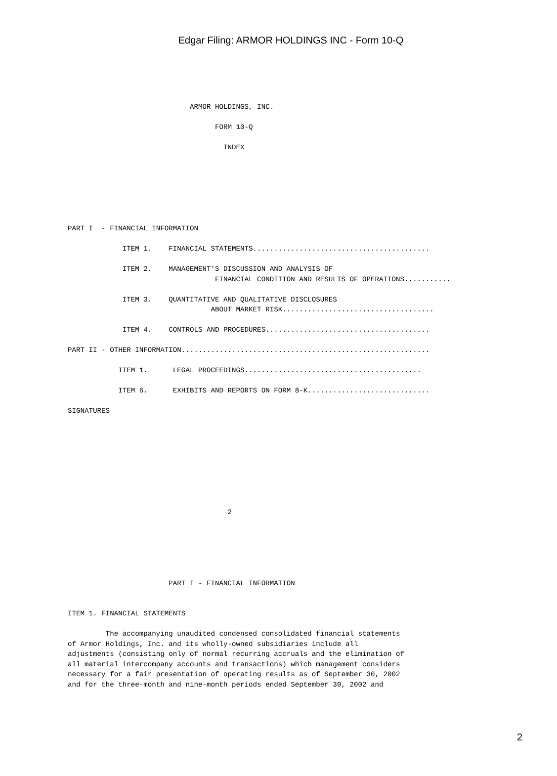Edgar Filing: ARMOR HOLDINGS INC - Form 10-Q
                             ARMOR HOLDINGS, INC.

                                   FORM 10-Q

                                     INDEX







PART I  - FINANCIAL INFORMATION

             ITEM 1.    FINANCIAL STATEMENTS..........................................

             ITEM 2.    MANAGEMENT'S DISCUSSION AND ANALYSIS OF
                                   FINANCIAL CONDITION AND RESULTS OF OPERATIONS...........

             ITEM 3.    QUANTITATIVE AND QUALITATIVE DISCLOSURES
                                  ABOUT MARKET RISK....................................

             ITEM 4.    CONTROLS AND PROCEDURES.......................................

PART II - OTHER INFORMATION...........................................................

            ITEM 1.      LEGAL PROCEEDINGS..........................................

            ITEM 6.      EXHIBITS AND REPORTS ON FORM 8-K.............................

SIGNATURES









                                      2






                        PART I - FINANCIAL INFORMATION


ITEM 1. FINANCIAL STATEMENTS

         The accompanying unaudited condensed consolidated financial statements
of Armor Holdings, Inc. and its wholly-owned subsidiaries include all
adjustments (consisting only of normal recurring accruals and the elimination of
all material intercompany accounts and transactions) which management considers
necessary for a fair presentation of operating results as of September 30, 2002
and for the three-month and nine-month periods ended September 30, 2002 and
2